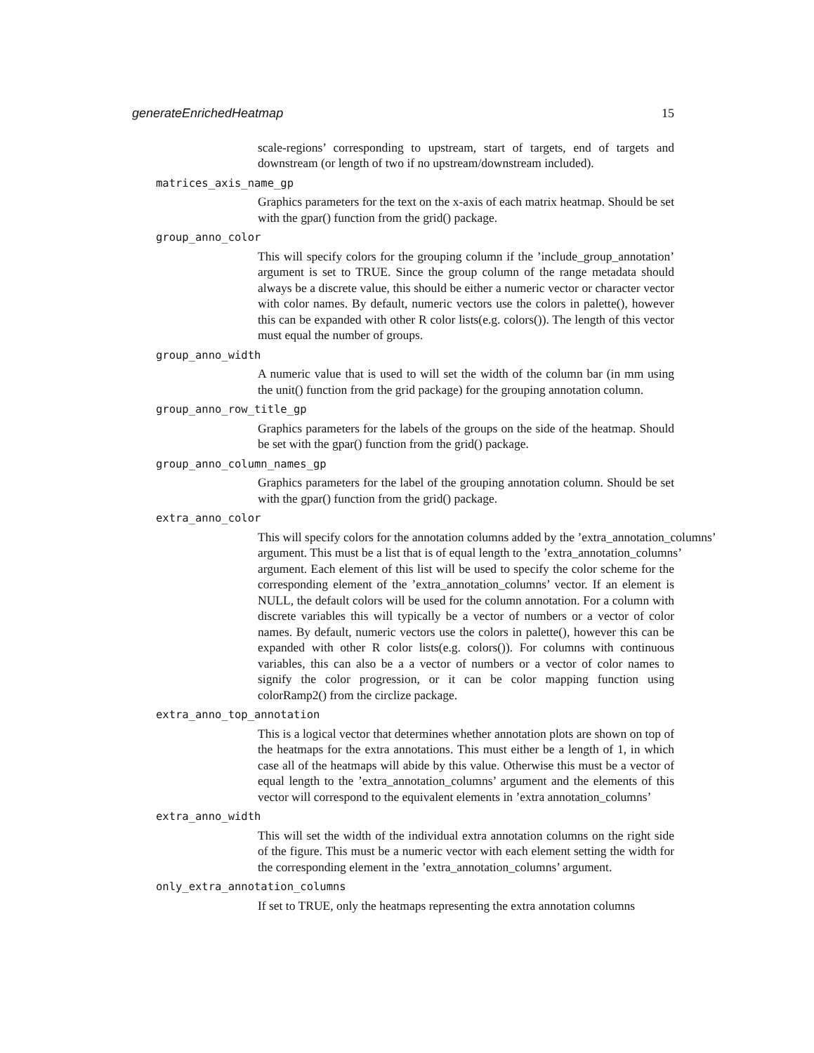generateEnrichedHeatmap 15
scale-regions’ corresponding to upstream, start of targets, end of targets and downstream (or length of two if no upstream/downstream included).
matrices_axis_name_gp
Graphics parameters for the text on the x-axis of each matrix heatmap. Should be set with the gpar() function from the grid() package.
group_anno_color
This will specify colors for the grouping column if the ’include_group_annotation’ argument is set to TRUE. Since the group column of the range metadata should always be a discrete value, this should be either a numeric vector or character vector with color names. By default, numeric vectors use the colors in palette(), however this can be expanded with other R color lists(e.g. colors()). The length of this vector must equal the number of groups.
group_anno_width
A numeric value that is used to will set the width of the column bar (in mm using the unit() function from the grid package) for the grouping annotation column.
group_anno_row_title_gp
Graphics parameters for the labels of the groups on the side of the heatmap. Should be set with the gpar() function from the grid() package.
group_anno_column_names_gp
Graphics parameters for the label of the grouping annotation column. Should be set with the gpar() function from the grid() package.
extra_anno_color
This will specify colors for the annotation columns added by the ’extra_annotation_columns’
argument. This must be a list that is of equal length to the ’extra_annotation_columns’
argument. Each element of this list will be used to specify the color scheme for the corresponding element of the ’extra_annotation_columns’ vector. If an element is NULL, the default colors will be used for the column annotation. For a column with discrete variables this will typically be a vector of numbers or a vector of color names. By default, numeric vectors use the colors in palette(), however this can be expanded with other R color lists(e.g. colors()). For columns with continuous variables, this can also be a a vector of numbers or a vector of color names to signify the color progression, or it can be color mapping function using colorRamp2() from the circlize package.
extra_anno_top_annotation
This is a logical vector that determines whether annotation plots are shown on top of the heatmaps for the extra annotations. This must either be a length of 1, in which case all of the heatmaps will abide by this value. Otherwise this must be a vector of equal length to the ’extra_annotation_columns’ argument and the elements of this vector will correspond to the equivalent elements in ’extra annotation_columns’
extra_anno_width
This will set the width of the individual extra annotation columns on the right side of the figure. This must be a numeric vector with each element setting the width for the corresponding element in the ’extra_annotation_columns’ argument.
only_extra_annotation_columns
If set to TRUE, only the heatmaps representing the extra annotation columns